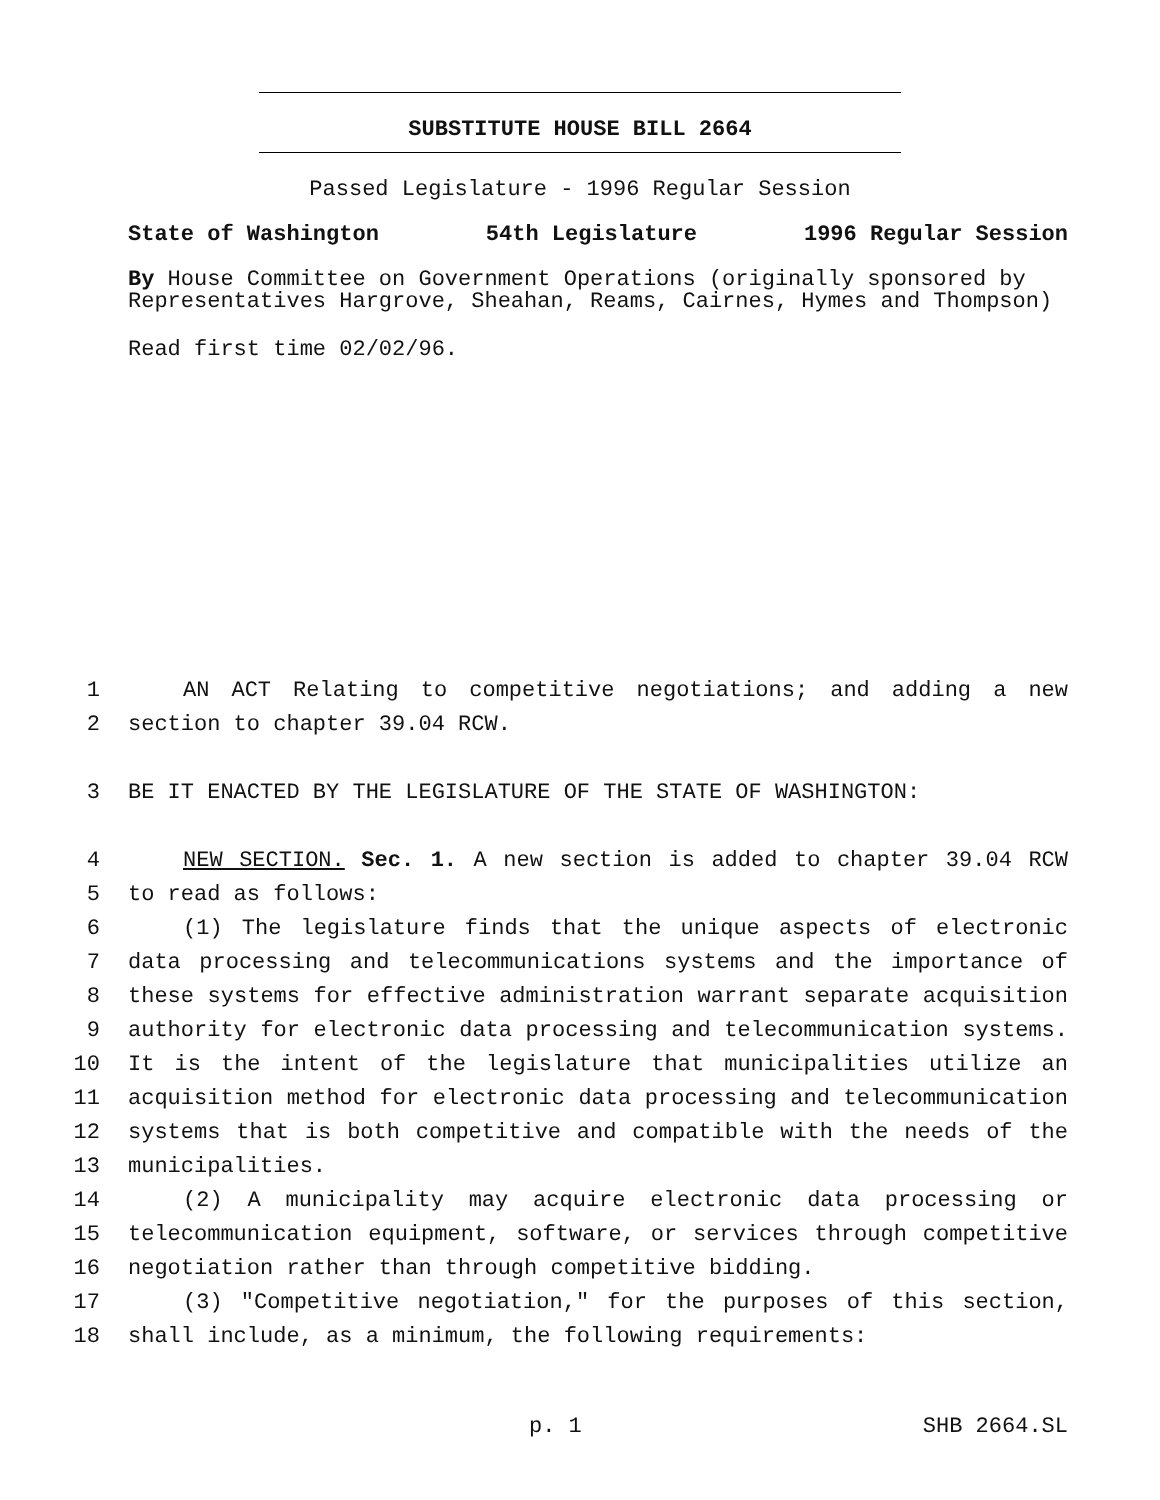SUBSTITUTE HOUSE BILL 2664
Passed Legislature - 1996 Regular Session
State of Washington 54th Legislature 1996 Regular Session
By House Committee on Government Operations (originally sponsored by Representatives Hargrove, Sheahan, Reams, Cairnes, Hymes and Thompson)
Read first time 02/02/96.
1 AN ACT Relating to competitive negotiations; and adding a new
2 section to chapter 39.04 RCW.
3 BE IT ENACTED BY THE LEGISLATURE OF THE STATE OF WASHINGTON:
4 NEW SECTION. Sec. 1. A new section is added to chapter 39.04 RCW
5 to read as follows:
6 (1) The legislature finds that the unique aspects of electronic
7 data processing and telecommunications systems and the importance of
8 these systems for effective administration warrant separate acquisition
9 authority for electronic data processing and telecommunication systems.
10 It is the intent of the legislature that municipalities utilize an
11 acquisition method for electronic data processing and telecommunication
12 systems that is both competitive and compatible with the needs of the
13 municipalities.
14 (2) A municipality may acquire electronic data processing or
15 telecommunication equipment, software, or services through competitive
16 negotiation rather than through competitive bidding.
17 (3) "Competitive negotiation," for the purposes of this section,
18 shall include, as a minimum, the following requirements:
p. 1 SHB 2664.SL